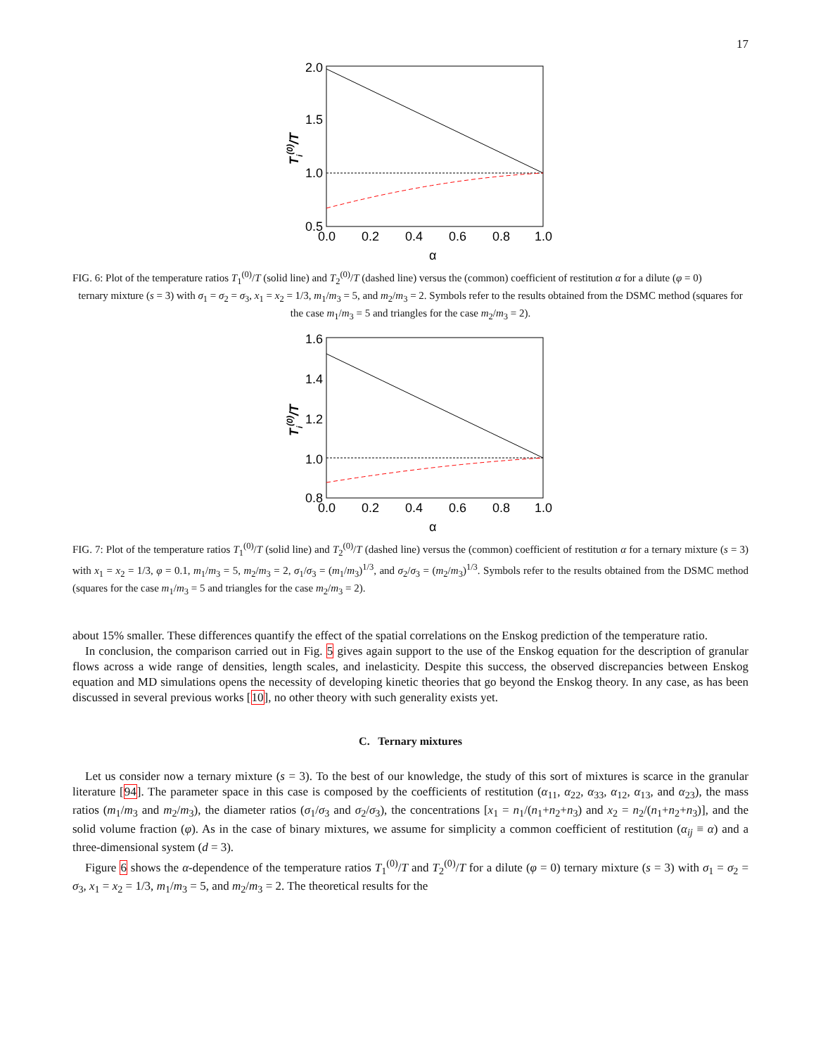17
2.0
1.5
1.0
0.5
0.0
0.2
0.4
0.6
0.8
1.0
α
Ti(0)/T
FIG. 6: Plot of the temperature ratios T<sub>1</sub><sup>(0)</sup>/T (solid line) and T<sub>2</sub><sup>(0)</sup>/T (dashed line) versus the (common) coefficient of restitution α for a dilute (φ = 0)
ternary mixture (s = 3) with σ<sub>1</sub> = σ<sub>2</sub> = σ<sub>3</sub>, x<sub>1</sub> = x<sub>2</sub> = 1/3, m<sub>1</sub>/m<sub>3</sub> = 5, and m<sub>2</sub>/m<sub>3</sub> = 2. Symbols refer to the results obtained from the DSMC method (squares for the case m<sub>1</sub>/m<sub>3</sub> = 5 and triangles for the case m<sub>2</sub>/m<sub>3</sub> = 2).
1.6
1.4
1.2
1.0
0.8
0.0
0.2
0.4
0.6
0.8
1.0
α
Ti(0)/T
FIG. 7: Plot of the temperature ratios T<sub>1</sub><sup>(0)</sup>/T (solid line) and T<sub>2</sub><sup>(0)</sup>/T (dashed line) versus the (common) coefficient of restitution α for a ternary mixture (s = 3) with x<sub>1</sub> = x<sub>2</sub> = 1/3, φ = 0.1, m<sub>1</sub>/m<sub>3</sub> = 5, m<sub>2</sub>/m<sub>3</sub> = 2, σ<sub>1</sub>/σ<sub>3</sub> = (m<sub>1</sub>/m<sub>3</sub>)<sup>1/3</sup>, and σ<sub>2</sub>/σ<sub>3</sub> = (m<sub>2</sub>/m<sub>3</sub>)<sup>1/3</sup>. Symbols refer to the results obtained from the DSMC method (squares for the case m<sub>1</sub>/m<sub>3</sub> = 5 and triangles for the case m<sub>2</sub>/m<sub>3</sub> = 2).
about 15% smaller. These differences quantify the effect of the spatial correlations on the Enskog prediction of the temperature ratio.
In conclusion, the comparison carried out in Fig. 5 gives again support to the use of the Enskog equation for the description of granular flows across a wide range of densities, length scales, and inelasticity. Despite this success, the observed discrepancies between Enskog equation and MD simulations opens the necessity of developing kinetic theories that go beyond the Enskog theory. In any case, as has been discussed in several previous works [10], no other theory with such generality exists yet.
C. Ternary mixtures
Let us consider now a ternary mixture (s = 3). To the best of our knowledge, the study of this sort of mixtures is scarce in the granular literature [94]. The parameter space in this case is composed by the coefficients of restitution (α<sub>11</sub>, α<sub>22</sub>, α<sub>33</sub>, α<sub>12</sub>, α<sub>13</sub>, and α<sub>23</sub>), the mass ratios (m<sub>1</sub>/m<sub>3</sub> and m<sub>2</sub>/m<sub>3</sub>), the diameter ratios (σ<sub>1</sub>/σ<sub>3</sub> and σ<sub>2</sub>/σ<sub>3</sub>), the concentrations [x<sub>1</sub> = n<sub>1</sub>/(n<sub>1</sub>+n<sub>2</sub>+n<sub>3</sub>) and x<sub>2</sub> = n<sub>2</sub>/(n<sub>1</sub>+n<sub>2</sub>+n<sub>3</sub>)], and the solid volume fraction (φ). As in the case of binary mixtures, we assume for simplicity a common coefficient of restitution (α<sub>ij</sub> ≡ α) and a three-dimensional system (d = 3).
Figure 6 shows the α-dependence of the temperature ratios T<sub>1</sub><sup>(0)</sup>/T and T<sub>2</sub><sup>(0)</sup>/T for a dilute (φ = 0) ternary mixture (s = 3) with σ<sub>1</sub> = σ<sub>2</sub> = σ<sub>3</sub>, x<sub>1</sub> = x<sub>2</sub> = 1/3, m<sub>1</sub>/m<sub>3</sub> = 5, and m<sub>2</sub>/m<sub>3</sub> = 2. The theoretical results for the